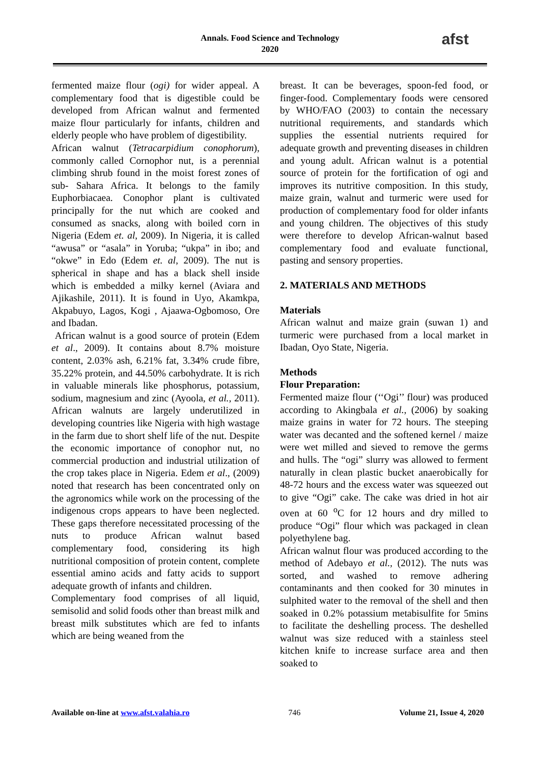Annals. Food Science and Technology
2020
afst
fermented maize flour (ogi) for wider appeal. A complementary food that is digestible could be developed from African walnut and fermented maize flour particularly for infants, children and elderly people who have problem of digestibility.
African walnut (Tetracarpidium conophorum), commonly called Cornophor nut, is a perennial climbing shrub found in the moist forest zones of sub- Sahara Africa. It belongs to the family Euphorbiacaea. Conophor plant is cultivated principally for the nut which are cooked and consumed as snacks, along with boiled corn in Nigeria (Edem et. al, 2009). In Nigeria, it is called “awusa” or “asala” in Yoruba; “ukpa” in ibo; and “okwe” in Edo (Edem et. al, 2009). The nut is spherical in shape and has a black shell inside which is embedded a milky kernel (Aviara and Ajikashile, 2011). It is found in Uyo, Akamkpa, Akpabuyo, Lagos, Kogi , Ajaawa-Ogbomoso, Ore and Ibadan.
African walnut is a good source of protein (Edem et al., 2009). It contains about 8.7% moisture content, 2.03% ash, 6.21% fat, 3.34% crude fibre, 35.22% protein, and 44.50% carbohydrate. It is rich in valuable minerals like phosphorus, potassium, sodium, magnesium and zinc (Ayoola, et al., 2011). African walnuts are largely underutilized in developing countries like Nigeria with high wastage in the farm due to short shelf life of the nut. Despite the economic importance of conophor nut, no commercial production and industrial utilization of the crop takes place in Nigeria. Edem et al., (2009) noted that research has been concentrated only on the agronomics while work on the processing of the indigenous crops appears to have been neglected. These gaps therefore necessitated processing of the nuts to produce African walnut based complementary food, considering its high nutritional composition of protein content, complete essential amino acids and fatty acids to support adequate growth of infants and children.
Complementary food comprises of all liquid, semisolid and solid foods other than breast milk and breast milk substitutes which are fed to infants which are being weaned from the
breast. It can be beverages, spoon-fed food, or finger-food. Complementary foods were censored by WHO/FAO (2003) to contain the necessary nutritional requirements, and standards which supplies the essential nutrients required for adequate growth and preventing diseases in children and young adult. African walnut is a potential source of protein for the fortification of ogi and improves its nutritive composition. In this study, maize grain, walnut and turmeric were used for production of complementary food for older infants and young children. The objectives of this study were therefore to develop African-walnut based complementary food and evaluate functional, pasting and sensory properties.
2. MATERIALS AND METHODS
Materials
African walnut and maize grain (suwan 1) and turmeric were purchased from a local market in Ibadan, Oyo State, Nigeria.
Methods
Flour Preparation:
Fermented maize flour (‘‘Ogi’’ flour) was produced according to Akingbala et al., (2006) by soaking maize grains in water for 72 hours. The steeping water was decanted and the softened kernel / maize were wet milled and sieved to remove the germs and hulls. The “ogi” slurry was allowed to ferment naturally in clean plastic bucket anaerobically for 48-72 hours and the excess water was squeezed out to give “Ogi” cake. The cake was dried in hot air oven at 60 <sup>o</sup>C for 12 hours and dry milled to produce “Ogi” flour which was packaged in clean polyethylene bag.
African walnut flour was produced according to the method of Adebayo et al., (2012). The nuts was sorted, and washed to remove adhering contaminants and then cooked for 30 minutes in sulphited water to the removal of the shell and then soaked in 0.2% potassium metabisulfite for 5mins to facilitate the deshelling process. The deshelled walnut was size reduced with a stainless steel kitchen knife to increase surface area and then soaked to
Available on-line at www.afst.valahia.ro 746 Volume 21, Issue 4, 2020